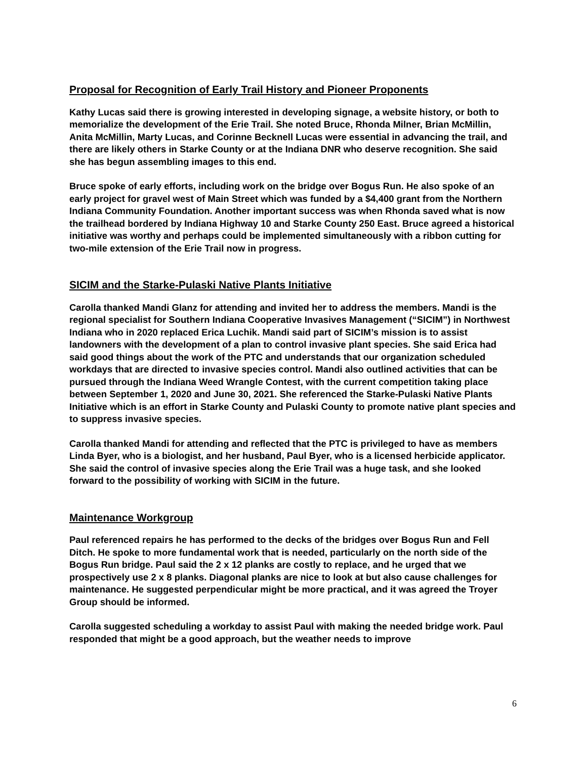Proposal for Recognition of Early Trail History and Pioneer Proponents
Kathy Lucas said there is growing interested in developing signage, a website history, or both to memorialize the development of the Erie Trail. She noted Bruce, Rhonda Milner, Brian McMillin, Anita McMillin, Marty Lucas, and Corinne Becknell Lucas were essential in advancing the trail, and there are likely others in Starke County or at the Indiana DNR who deserve recognition. She said she has begun assembling images to this end.
Bruce spoke of early efforts, including work on the bridge over Bogus Run. He also spoke of an early project for gravel west of Main Street which was funded by a $4,400 grant from the Northern Indiana Community Foundation. Another important success was when Rhonda saved what is now the trailhead bordered by Indiana Highway 10 and Starke County 250 East. Bruce agreed a historical initiative was worthy and perhaps could be implemented simultaneously with a ribbon cutting for two-mile extension of the Erie Trail now in progress.
SICIM and the Starke-Pulaski Native Plants Initiative
Carolla thanked Mandi Glanz for attending and invited her to address the members. Mandi is the regional specialist for Southern Indiana Cooperative Invasives Management (“SICIM”) in Northwest Indiana who in 2020 replaced Erica Luchik. Mandi said part of SICIM’s mission is to assist landowners with the development of a plan to control invasive plant species. She said Erica had said good things about the work of the PTC and understands that our organization scheduled workdays that are directed to invasive species control. Mandi also outlined activities that can be pursued through the Indiana Weed Wrangle Contest, with the current competition taking place between September 1, 2020 and June 30, 2021. She referenced the Starke-Pulaski Native Plants Initiative which is an effort in Starke County and Pulaski County to promote native plant species and to suppress invasive species.
Carolla thanked Mandi for attending and reflected that the PTC is privileged to have as members Linda Byer, who is a biologist, and her husband, Paul Byer, who is a licensed herbicide applicator. She said the control of invasive species along the Erie Trail was a huge task, and she looked forward to the possibility of working with SICIM in the future.
Maintenance Workgroup
Paul referenced repairs he has performed to the decks of the bridges over Bogus Run and Fell Ditch. He spoke to more fundamental work that is needed, particularly on the north side of the Bogus Run bridge. Paul said the 2 x 12 planks are costly to replace, and he urged that we prospectively use 2 x 8 planks. Diagonal planks are nice to look at but also cause challenges for maintenance. He suggested perpendicular might be more practical, and it was agreed the Troyer Group should be informed.
Carolla suggested scheduling a workday to assist Paul with making the needed bridge work. Paul responded that might be a good approach, but the weather needs to improve
6